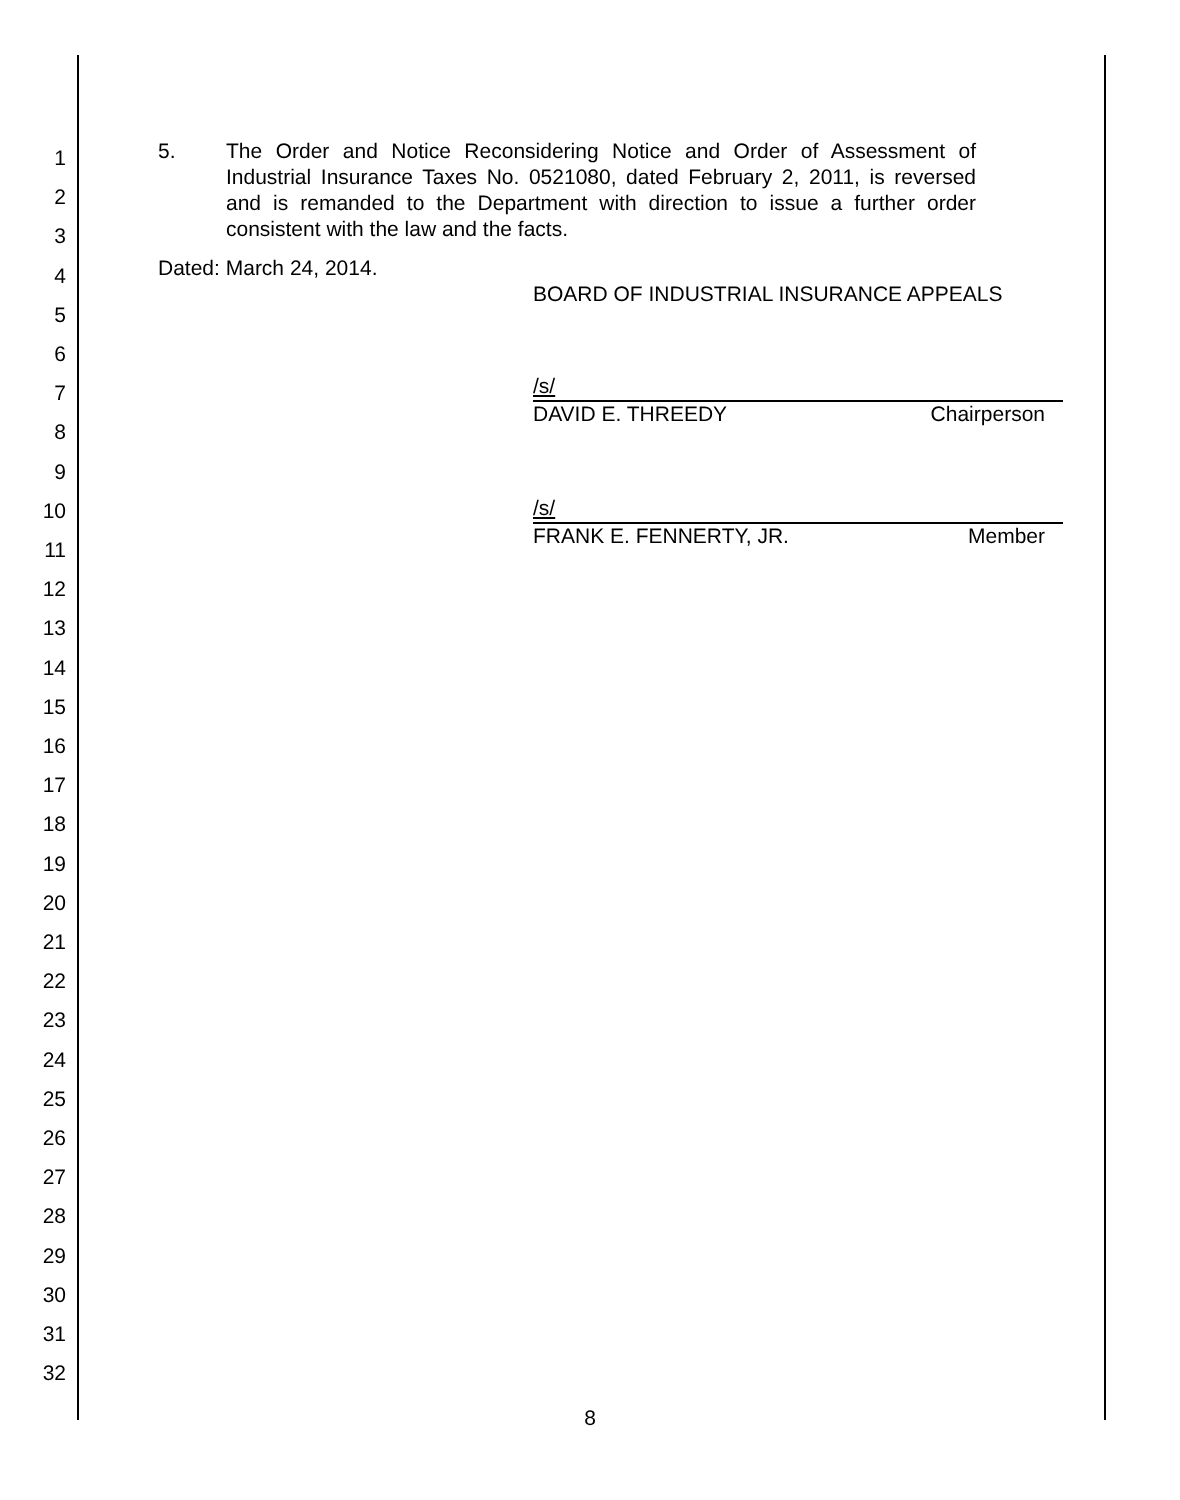1
2
3
4
5
6
7
8
9
10
11
12
13
14
15
16
17
18
19
20
21
22
23
24
25
26
27
28
29
30
31
32
5. The Order and Notice Reconsidering Notice and Order of Assessment of Industrial Insurance Taxes No. 0521080, dated February 2, 2011, is reversed and is remanded to the Department with direction to issue a further order consistent with the law and the facts.
Dated: March 24, 2014.
BOARD OF INDUSTRIAL INSURANCE APPEALS
/s/
DAVID E. THREEDY Chairperson
/s/
FRANK E. FENNERTY, JR. Member
8